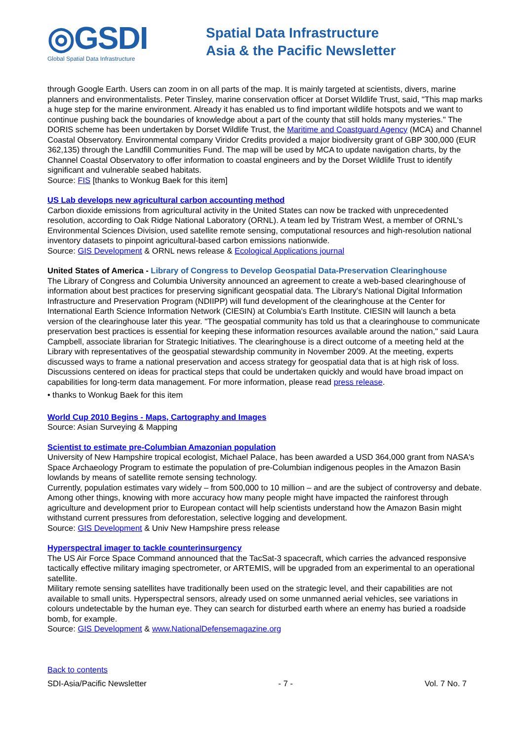◎GSDI
Global Spatial Data Infrastructure
Spatial Data Infrastructure
Asia & the Pacific Newsletter
through Google Earth. Users can zoom in on all parts of the map. It is mainly targeted at scientists, divers, marine planners and environmentalists. Peter Tinsley, marine conservation officer at Dorset Wildlife Trust, said, "This map marks a huge step for the marine environment. Already it has enabled us to find important wildlife hotspots and we want to continue pushing back the boundaries of knowledge about a part of the county that still holds many mysteries." The DORIS scheme has been undertaken by Dorset Wildlife Trust, the Maritime and Coastguard Agency (MCA) and Channel Coastal Observatory. Environmental company Viridor Credits provided a major biodiversity grant of GBP 300,000 (EUR 362,135) through the Landfill Communities Fund. The map will be used by MCA to update navigation charts, by the Channel Coastal Observatory to offer information to coastal engineers and by the Dorset Wildlife Trust to identify significant and vulnerable seabed habitats.
Source: FIS [thanks to Wonkug Baek for this item]
US Lab develops new agricultural carbon accounting method
Carbon dioxide emissions from agricultural activity in the United States can now be tracked with unprecedented resolution, according to Oak Ridge National Laboratory (ORNL). A team led by Tristram West, a member of ORNL's Environmental Sciences Division, used satellite remote sensing, computational resources and high-resolution national inventory datasets to pinpoint agricultural-based carbon emissions nationwide.
Source: GIS Development & ORNL news release & Ecological Applications journal
United States of America - Library of Congress to Develop Geospatial Data-Preservation Clearinghouse
The Library of Congress and Columbia University announced an agreement to create a web-based clearinghouse of information about best practices for preserving significant geospatial data. The Library's National Digital Information Infrastructure and Preservation Program (NDIIPP) will fund development of the clearinghouse at the Center for International Earth Science Information Network (CIESIN) at Columbia's Earth Institute. CIESIN will launch a beta version of the clearinghouse later this year. "The geospatial community has told us that a clearinghouse to communicate preservation best practices is essential for keeping these information resources available around the nation," said Laura Campbell, associate librarian for Strategic Initiatives. The clearinghouse is a direct outcome of a meeting held at the Library with representatives of the geospatial stewardship community in November 2009. At the meeting, experts discussed ways to frame a national preservation and access strategy for geospatial data that is at high risk of loss. Discussions centered on ideas for practical steps that could be undertaken quickly and would have broad impact on capabilities for long-term data management. For more information, please read press release.
• thanks to Wonkug Baek for this item
World Cup 2010 Begins - Maps, Cartography and Images
Source: Asian Surveying & Mapping
Scientist to estimate pre-Columbian Amazonian population
University of New Hampshire tropical ecologist, Michael Palace, has been awarded a USD 364,000 grant from NASA's Space Archaeology Program to estimate the population of pre-Columbian indigenous peoples in the Amazon Basin lowlands by means of satellite remote sensing technology.
Currently, population estimates vary widely – from 500,000 to 10 million – and are the subject of controversy and debate. Among other things, knowing with more accuracy how many people might have impacted the rainforest through agriculture and development prior to European contact will help scientists understand how the Amazon Basin might withstand current pressures from deforestation, selective logging and development.
Source: GIS Development & Univ New Hampshire press release
Hyperspectral imager to tackle counterinsurgency
The US Air Force Space Command announced that the TacSat-3 spacecraft, which carries the advanced responsive tactically effective military imaging spectrometer, or ARTEMIS, will be upgraded from an experimental to an operational satellite.
Military remote sensing satellites have traditionally been used on the strategic level, and their capabilities are not available to small units. Hyperspectral sensors, already used on some unmanned aerial vehicles, see variations in colours undetectable by the human eye. They can search for disturbed earth where an enemy has buried a roadside bomb, for example.
Source: GIS Development & www.NationalDefensemagazine.org
Back to contents
SDI-Asia/Pacific Newsletter - 7 - Vol. 7 No. 7